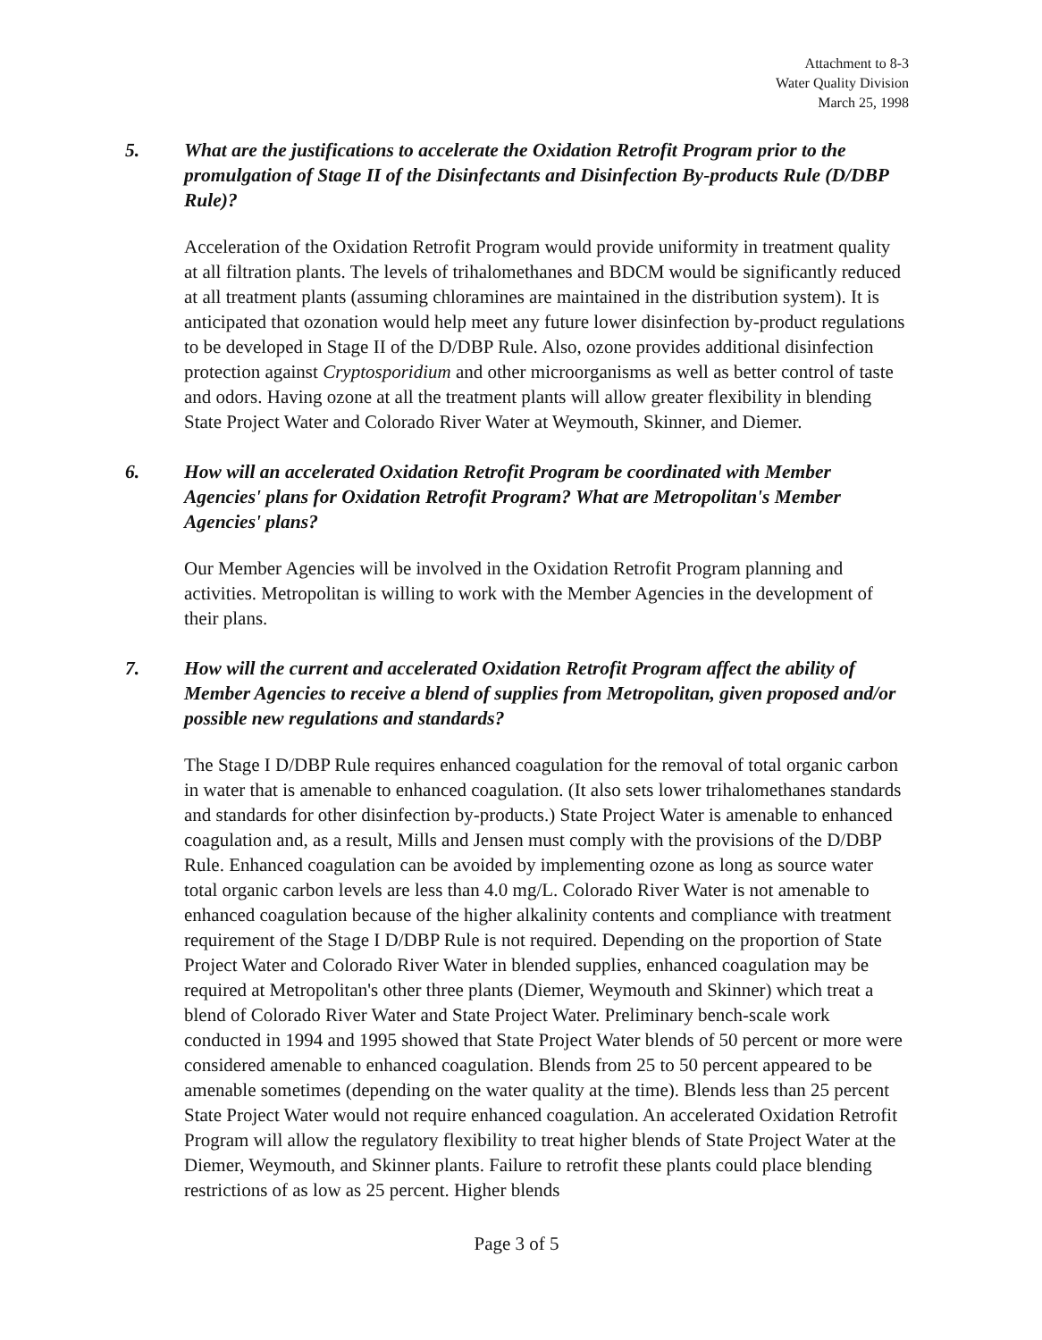Attachment to 8-3
Water Quality Division
March 25, 1998
5. What are the justifications to accelerate the Oxidation Retrofit Program prior to the promulgation of Stage II of the Disinfectants and Disinfection By-products Rule (D/DBP Rule)?
Acceleration of the Oxidation Retrofit Program would provide uniformity in treatment quality at all filtration plants. The levels of trihalomethanes and BDCM would be significantly reduced at all treatment plants (assuming chloramines are maintained in the distribution system). It is anticipated that ozonation would help meet any future lower disinfection by-product regulations to be developed in Stage II of the D/DBP Rule. Also, ozone provides additional disinfection protection against Cryptosporidium and other microorganisms as well as better control of taste and odors. Having ozone at all the treatment plants will allow greater flexibility in blending State Project Water and Colorado River Water at Weymouth, Skinner, and Diemer.
6. How will an accelerated Oxidation Retrofit Program be coordinated with Member Agencies' plans for Oxidation Retrofit Program? What are Metropolitan's Member Agencies' plans?
Our Member Agencies will be involved in the Oxidation Retrofit Program planning and activities. Metropolitan is willing to work with the Member Agencies in the development of their plans.
7. How will the current and accelerated Oxidation Retrofit Program affect the ability of Member Agencies to receive a blend of supplies from Metropolitan, given proposed and/or possible new regulations and standards?
The Stage I D/DBP Rule requires enhanced coagulation for the removal of total organic carbon in water that is amenable to enhanced coagulation. (It also sets lower trihalomethanes standards and standards for other disinfection by-products.) State Project Water is amenable to enhanced coagulation and, as a result, Mills and Jensen must comply with the provisions of the D/DBP Rule. Enhanced coagulation can be avoided by implementing ozone as long as source water total organic carbon levels are less than 4.0 mg/L. Colorado River Water is not amenable to enhanced coagulation because of the higher alkalinity contents and compliance with treatment requirement of the Stage I D/DBP Rule is not required. Depending on the proportion of State Project Water and Colorado River Water in blended supplies, enhanced coagulation may be required at Metropolitan's other three plants (Diemer, Weymouth and Skinner) which treat a blend of Colorado River Water and State Project Water. Preliminary bench-scale work conducted in 1994 and 1995 showed that State Project Water blends of 50 percent or more were considered amenable to enhanced coagulation. Blends from 25 to 50 percent appeared to be amenable sometimes (depending on the water quality at the time). Blends less than 25 percent State Project Water would not require enhanced coagulation. An accelerated Oxidation Retrofit Program will allow the regulatory flexibility to treat higher blends of State Project Water at the Diemer, Weymouth, and Skinner plants. Failure to retrofit these plants could place blending restrictions of as low as 25 percent. Higher blends
Page 3 of 5